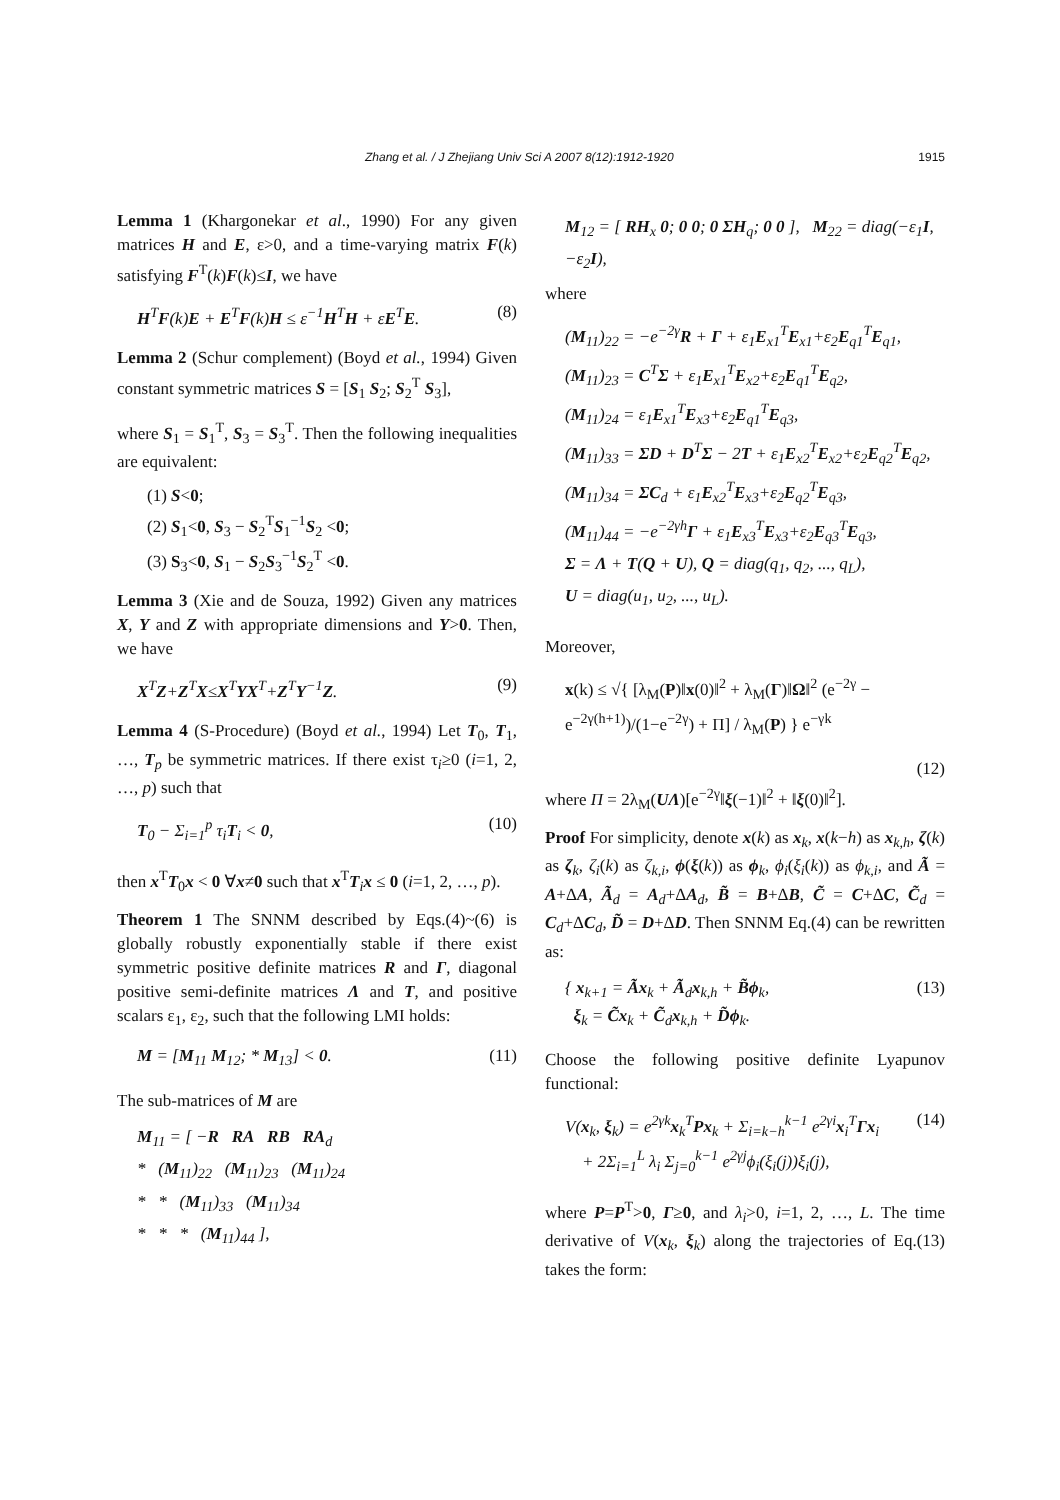Zhang et al. / J Zhejiang Univ Sci A 2007 8(12):1912-1920 1915
Lemma 1 (Khargonekar et al., 1990) For any given matrices H and E, ε>0, and a time-varying matrix F(k) satisfying F<sup>T</sup>(k)F(k)≤I, we have
H<sup>T</sup>F(k)E + E<sup>T</sup>F(k)H ≤ ε<sup>−1</sup>H<sup>T</sup>H + εE<sup>T</sup>E. (8)
Lemma 2 (Schur complement) (Boyd et al., 1994) Given constant symmetric matrices S = [S<sub>1</sub> S<sub>2</sub>; S<sub>2</sub><sup>T</sup> S<sub>3</sub>],
where S<sub>1</sub> = S<sub>1</sub><sup>T</sup>, S<sub>3</sub> = S<sub>3</sub><sup>T</sup>. Then the following inequalities are equivalent:
(1) S<0;
(2) S<sub>1</sub><0, S<sub>3</sub> − S<sub>2</sub><sup>T</sup>S<sub>1</sub><sup>−1</sup>S<sub>2</sub> <0;
(3) S<sub>3</sub><0, S<sub>1</sub> − S<sub>2</sub>S<sub>3</sub><sup>−1</sup>S<sub>2</sub><sup>T</sup> <0.
Lemma 3 (Xie and de Souza, 1992) Given any matrices X, Y and Z with appropriate dimensions and Y>0. Then, we have
X<sup>T</sup>Z+Z<sup>T</sup>X≤X<sup>T</sup>YX<sup>T</sup>+Z<sup>T</sup>Y<sup>−1</sup>Z. (9)
Lemma 4 (S-Procedure) (Boyd et al., 1994) Let T<sub>0</sub>, T<sub>1</sub>, …, T<sub>p</sub> be symmetric matrices. If there exist τ<sub>i</sub>≥0 (i=1, 2, …, p) such that
T<sub>0</sub> − Σ<sub>i=1</sub><sup>p</sup> τ<sub>i</sub>T<sub>i</sub> < 0, (10)
then x<sup>T</sup>T<sub>0</sub>x < 0 ∀x≠0 such that x<sup>T</sup>T<sub>i</sub>x ≤ 0 (i=1, 2, …, p).
Theorem 1 The SNNM described by Eqs.(4)~(6) is globally robustly exponentially stable if there exist symmetric positive definite matrices R and Γ, diagonal positive semi-definite matrices Λ and T, and positive scalars ε<sub>1</sub>, ε<sub>2</sub>, such that the following LMI holds:
M = [M<sub>11</sub> M<sub>12</sub>; * M<sub>13</sub>] < 0. (11)
The sub-matrices of M are
M<sub>11</sub> = [ −R RA RB RA<sub>d</sub>
* (M<sub>11</sub>)<sub>22</sub> (M<sub>11</sub>)<sub>23</sub> (M<sub>11</sub>)<sub>24</sub>
* * (M<sub>11</sub>)<sub>33</sub> (M<sub>11</sub>)<sub>34</sub>
* * * (M<sub>11</sub>)<sub>44</sub> ],
M<sub>12</sub> = [ RH<sub>x</sub> 0; 0 0; 0 ΣH<sub>q</sub>; 0 0 ], M<sub>22</sub> = diag(−ε<sub>1</sub>I, −ε<sub>2</sub>I),
where
(M<sub>11</sub>)<sub>22</sub> = −e<sup>−2γ</sup>R + Γ + ε<sub>1</sub>E<sub>x1</sub><sup>T</sup>E<sub>x1</sub>+ε<sub>2</sub>E<sub>q1</sub><sup>T</sup>E<sub>q1</sub>,
(M<sub>11</sub>)<sub>23</sub> = C<sup>T</sup>Σ + ε<sub>1</sub>E<sub>x1</sub><sup>T</sup>E<sub>x2</sub>+ε<sub>2</sub>E<sub>q1</sub><sup>T</sup>E<sub>q2</sub>,
(M<sub>11</sub>)<sub>24</sub> = ε<sub>1</sub>E<sub>x1</sub><sup>T</sup>E<sub>x3</sub>+ε<sub>2</sub>E<sub>q1</sub><sup>T</sup>E<sub>q3</sub>,
(M<sub>11</sub>)<sub>33</sub> = ΣD + D<sup>T</sup>Σ − 2T + ε<sub>1</sub>E<sub>x2</sub><sup>T</sup>E<sub>x2</sub>+ε<sub>2</sub>E<sub>q2</sub><sup>T</sup>E<sub>q2</sub>,
(M<sub>11</sub>)<sub>34</sub> = ΣC<sub>d</sub> + ε<sub>1</sub>E<sub>x2</sub><sup>T</sup>E<sub>x3</sub>+ε<sub>2</sub>E<sub>q2</sub><sup>T</sup>E<sub>q3</sub>,
(M<sub>11</sub>)<sub>44</sub> = −e<sup>−2γh</sup>Γ + ε<sub>1</sub>E<sub>x3</sub><sup>T</sup>E<sub>x3</sub>+ε<sub>2</sub>E<sub>q3</sub><sup>T</sup>E<sub>q3</sub>,
Σ = Λ + T(Q + U), Q = diag(q<sub>1</sub>, q<sub>2</sub>, ..., q<sub>L</sub>),
U = diag(u<sub>1</sub>, u<sub>2</sub>, ..., u<sub>L</sub>).
Moreover,
x(k) ≤ √{ [λ<sub>M</sub>(P)‖x(0)‖<sup>2</sup> + λ<sub>M</sub>(Γ)‖Ω‖<sup>2</sup> (e<sup>−2γ</sup> − e<sup>−2γ(h+1)</sup>)/(1−e<sup>−2γ</sup>) + Π] / λ<sub>M</sub>(P) } e<sup>−γk</sup>
(12)
where Π = 2λ<sub>M</sub>(UΛ)[e<sup>−2γ</sup>‖ξ(−1)‖<sup>2</sup> + ‖ξ(0)‖<sup>2</sup>].
Proof For simplicity, denote x(k) as x<sub>k</sub>, x(k−h) as x<sub>k,h</sub>, ζ(k) as ζ<sub>k</sub>, ζ<sub>i</sub>(k) as ζ<sub>k,i</sub>, ϕ(ξ(k)) as ϕ<sub>k</sub>, ϕ<sub>i</sub>(ξ<sub>i</sub>(k)) as ϕ<sub>k,i</sub>, and Ã = A+ΔA, Ã<sub>d</sub> = A<sub>d</sub>+ΔA<sub>d</sub>, B̃ = B+ΔB, C̃ = C+ΔC, C̃<sub>d</sub> = C<sub>d</sub>+ΔC<sub>d</sub>, D̃ = D+ΔD. Then SNNM Eq.(4) can be rewritten as:
{ x<sub>k+1</sub> = Ãx<sub>k</sub> + Ã<sub>d</sub>x<sub>k,h</sub> + B̃ϕ<sub>k</sub>,
ξ<sub>k</sub> = C̃x<sub>k</sub> + C̃<sub>d</sub>x<sub>k,h</sub> + D̃ϕ<sub>k</sub>. (13)
Choose the following positive definite Lyapunov functional:
V(x<sub>k</sub>, ξ<sub>k</sub>) = e<sup>2γk</sup>x<sub>k</sub><sup>T</sup>Px<sub>k</sub> + Σ<sub>i=k−h</sub><sup>k−1</sup> e<sup>2γi</sup>x<sub>i</sub><sup>T</sup>Γx<sub>i</sub>
+ 2Σ<sub>i=1</sub><sup>L</sup> λ<sub>i</sub> Σ<sub>j=0</sub><sup>k−1</sup> e<sup>2γj</sup>ϕ<sub>i</sub>(ξ<sub>i</sub>(j))ξ<sub>i</sub>(j), (14)
where P=P<sup>T</sup>>0, Γ≥0, and λ<sub>i</sub>>0, i=1, 2, …, L. The time derivative of V(x<sub>k</sub>, ξ<sub>k</sub>) along the trajectories of Eq.(13) takes the form: